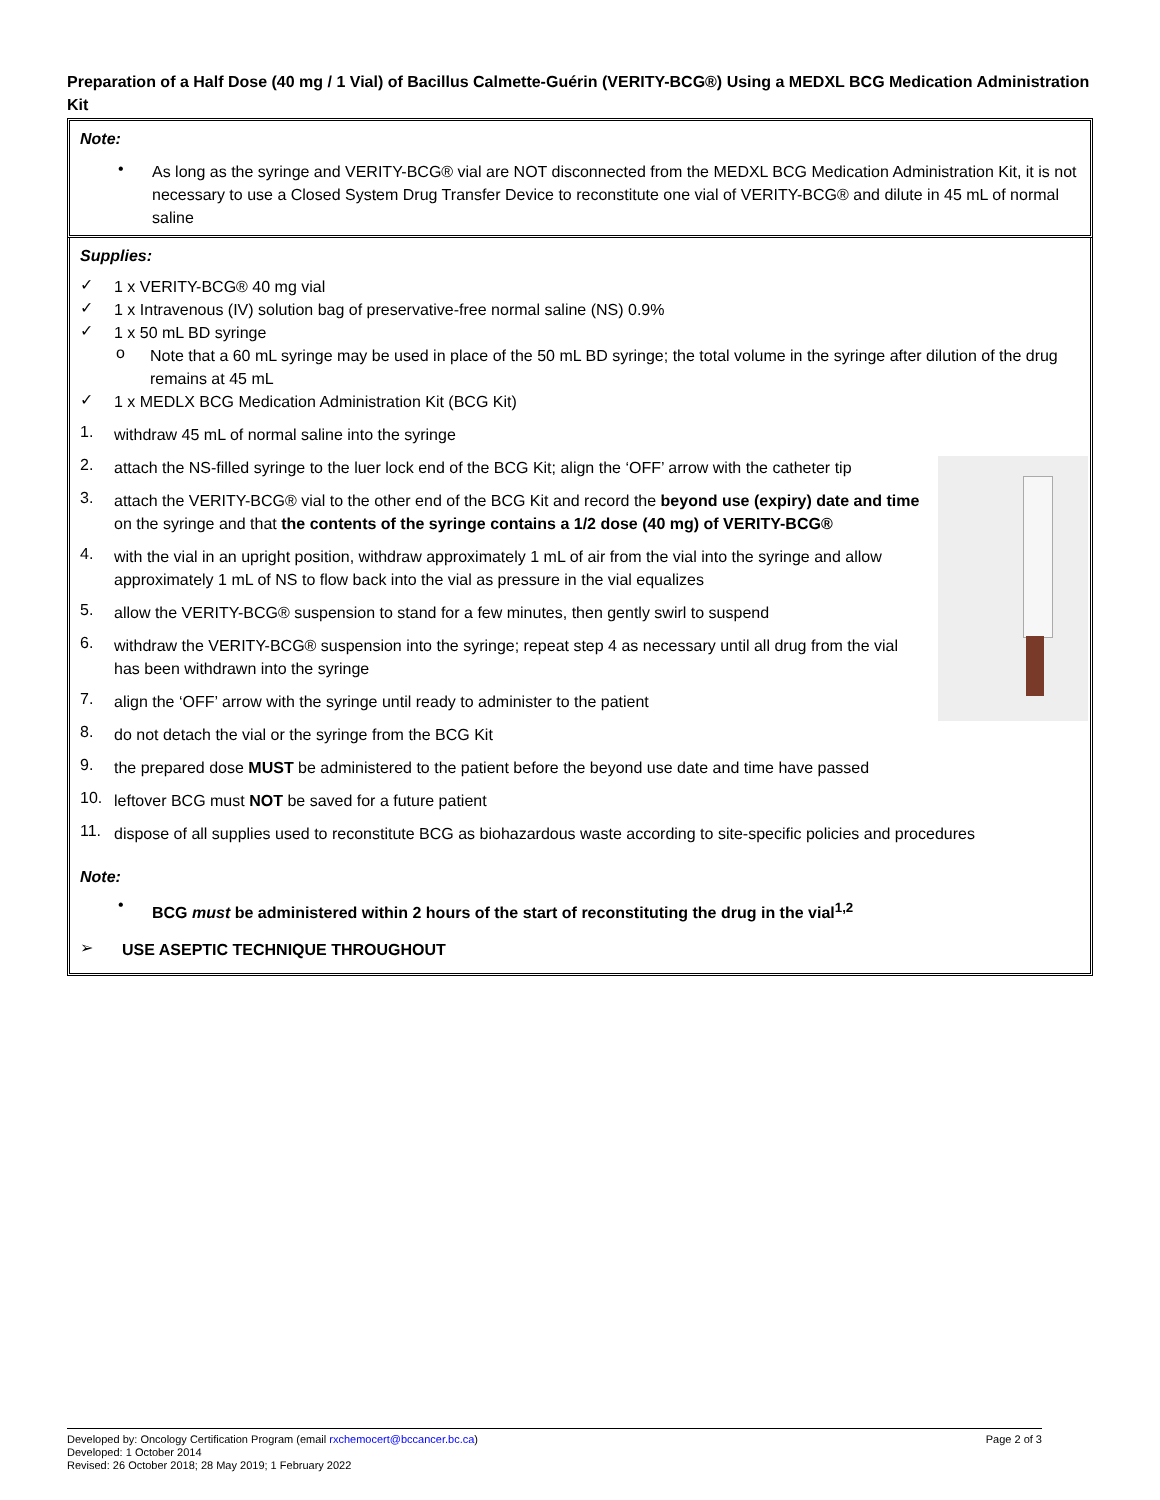Preparation of a Half Dose (40 mg / 1 Vial) of Bacillus Calmette-Guérin (VERITY-BCG®) Using a MEDXL BCG Medication Administration Kit
Note:
•
As long as the syringe and VERITY-BCG® vial are NOT disconnected from the MEDXL BCG Medication Administration Kit, it is not necessary to use a Closed System Drug Transfer Device to reconstitute one vial of VERITY-BCG® and dilute in 45 mL of normal saline
Supplies:
✓
1 x VERITY-BCG® 40 mg vial
✓
1 x Intravenous (IV) solution bag of preservative-free normal saline (NS) 0.9%
✓
1 x 50 mL BD syringe
o
Note that a 60 mL syringe may be used in place of the 50 mL BD syringe; the total volume in the syringe after dilution of the drug remains at 45 mL
✓
1 x MEDLX BCG Medication Administration Kit (BCG Kit)
1.
withdraw 45 mL of normal saline into the syringe
2.
attach the NS-filled syringe to the luer lock end of the BCG Kit; align the ‘OFF’ arrow with the catheter tip
3.
attach the VERITY-BCG® vial to the other end of the BCG Kit and record the beyond use (expiry) date and time on the syringe and that the contents of the syringe contains a 1/2 dose (40 mg) of VERITY-BCG®
4.
with the vial in an upright position, withdraw approximately 1 mL of air from the vial into the syringe and allow approximately 1 mL of NS to flow back into the vial as pressure in the vial equalizes
5.
allow the VERITY-BCG® suspension to stand for a few minutes, then gently swirl to suspend
6.
withdraw the VERITY-BCG® suspension into the syringe; repeat step 4 as necessary until all drug from the vial has been withdrawn into the syringe
7.
align the ‘OFF’ arrow with the syringe until ready to administer to the patient
8.
do not detach the vial or the syringe from the BCG Kit
9.
the prepared dose MUST be administered to the patient before the beyond use date and time have passed
10.
leftover BCG must NOT be saved for a future patient
11.
dispose of all supplies used to reconstitute BCG as biohazardous waste according to site-specific policies and procedures
Note:
•
BCG must be administered within 2 hours of the start of reconstituting the drug in the vial<sup>1,2</sup>
➢
USE ASEPTIC TECHNIQUE THROUGHOUT
Developed by: Oncology Certification Program (email rxchemocert@bccancer.bc.ca) Page 2 of 3
Developed: 1 October 2014
Revised: 26 October 2018; 28 May 2019; 1 February 2022